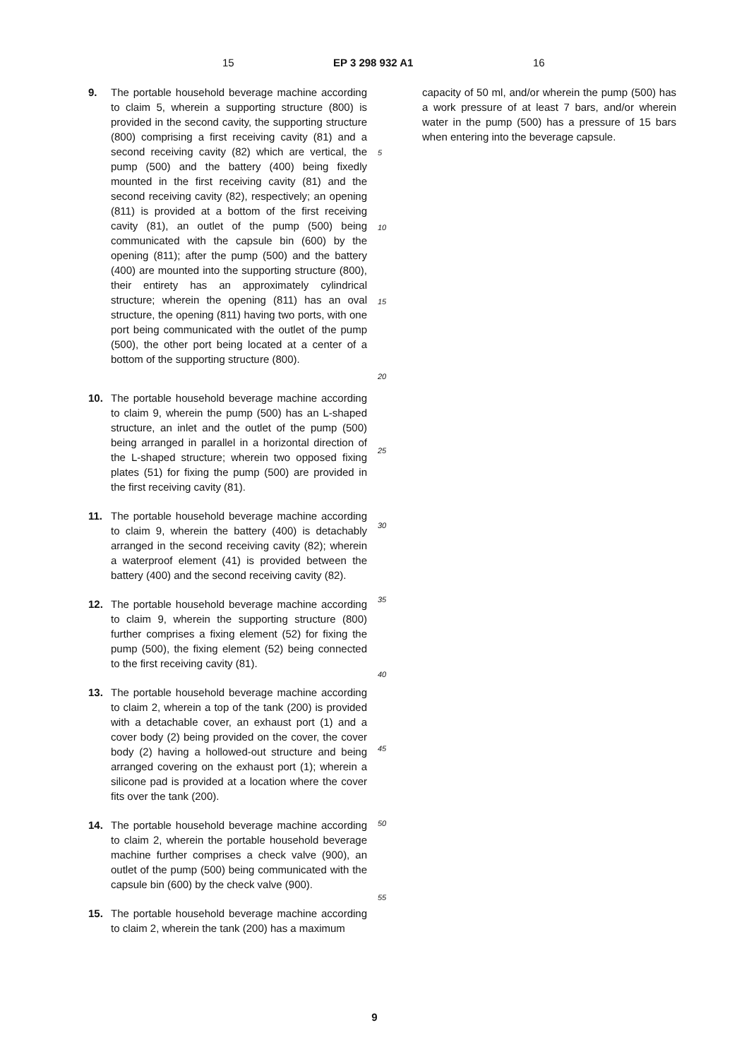15 EP 3 298 932 A1 16
9. The portable household beverage machine according to claim 5, wherein a supporting structure (800) is provided in the second cavity, the supporting structure (800) comprising a first receiving cavity (81) and a second receiving cavity (82) which are vertical, the pump (500) and the battery (400) being fixedly mounted in the first receiving cavity (81) and the second receiving cavity (82), respectively; an opening (811) is provided at a bottom of the first receiving cavity (81), an outlet of the pump (500) being communicated with the capsule bin (600) by the opening (811); after the pump (500) and the battery (400) are mounted into the supporting structure (800), their entirety has an approximately cylindrical structure; wherein the opening (811) has an oval structure, the opening (811) having two ports, with one port being communicated with the outlet of the pump (500), the other port being located at a center of a bottom of the supporting structure (800).
10. The portable household beverage machine according to claim 9, wherein the pump (500) has an L-shaped structure, an inlet and the outlet of the pump (500) being arranged in parallel in a horizontal direction of the L-shaped structure; wherein two opposed fixing plates (51) for fixing the pump (500) are provided in the first receiving cavity (81).
11. The portable household beverage machine according to claim 9, wherein the battery (400) is detachably arranged in the second receiving cavity (82); wherein a waterproof element (41) is provided between the battery (400) and the second receiving cavity (82).
12. The portable household beverage machine according to claim 9, wherein the supporting structure (800) further comprises a fixing element (52) for fixing the pump (500), the fixing element (52) being connected to the first receiving cavity (81).
13. The portable household beverage machine according to claim 2, wherein a top of the tank (200) is provided with a detachable cover, an exhaust port (1) and a cover body (2) being provided on the cover, the cover body (2) having a hollowed-out structure and being arranged covering on the exhaust port (1); wherein a silicone pad is provided at a location where the cover fits over the tank (200).
14. The portable household beverage machine according to claim 2, wherein the portable household beverage machine further comprises a check valve (900), an outlet of the pump (500) being communicated with the capsule bin (600) by the check valve (900).
15. The portable household beverage machine according to claim 2, wherein the tank (200) has a maximum
5
10
15
20
25
30
35
40
45
50
55
capacity of 50 ml, and/or wherein the pump (500) has a work pressure of at least 7 bars, and/or wherein water in the pump (500) has a pressure of 15 bars when entering into the beverage capsule.
9